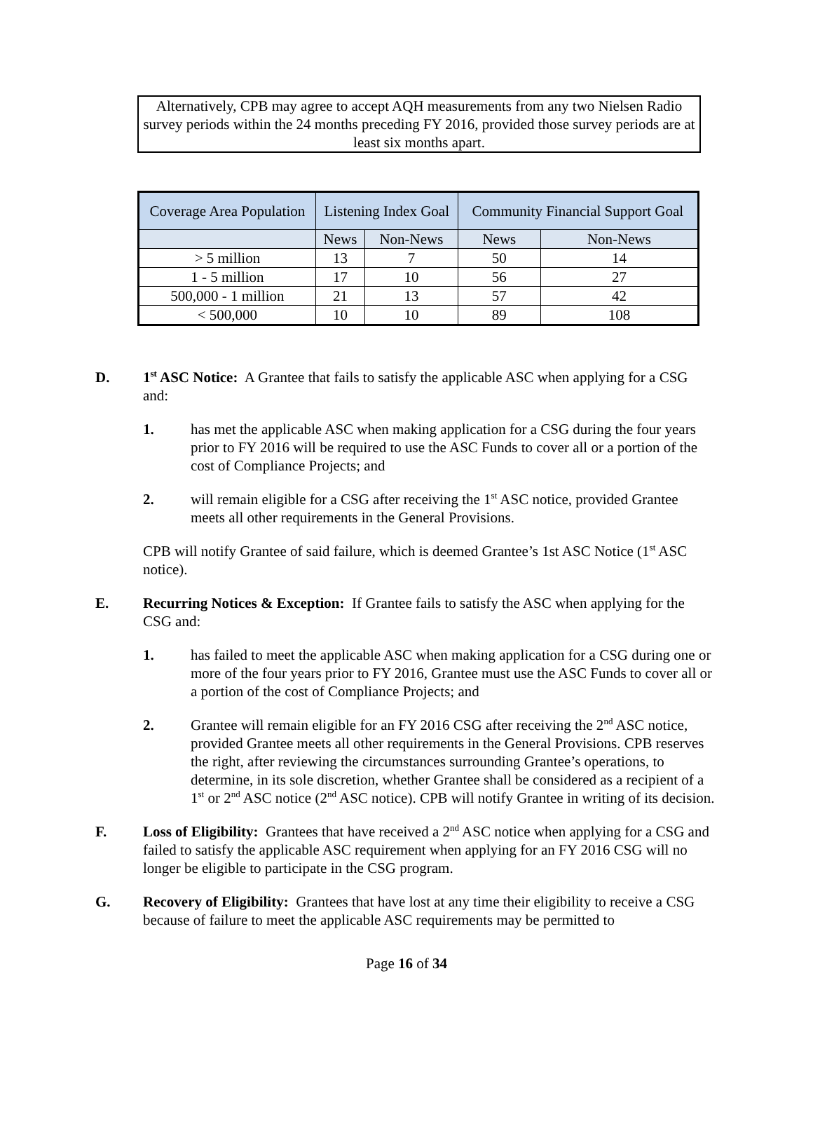Alternatively, CPB may agree to accept AQH measurements from any two Nielsen Radio survey periods within the 24 months preceding FY 2016, provided those survey periods are at least six months apart.
| Coverage Area Population | Listening Index Goal | | Community Financial Support Goal | |
| --- | --- | --- | --- | --- |
| | News | Non-News | News | Non-News |
| > 5 million | 13 | 7 | 50 | 14 |
| 1 - 5 million | 17 | 10 | 56 | 27 |
| 500,000 - 1 million | 21 | 13 | 57 | 42 |
| < 500,000 | 10 | 10 | 89 | 108 |
D.
1<sup>st</sup> ASC Notice: A Grantee that fails to satisfy the applicable ASC when applying for a CSG and:
1. has met the applicable ASC when making application for a CSG during the four years prior to FY 2016 will be required to use the ASC Funds to cover all or a portion of the cost of Compliance Projects; and
2. will remain eligible for a CSG after receiving the 1<sup>st</sup> ASC notice, provided Grantee meets all other requirements in the General Provisions.
CPB will notify Grantee of said failure, which is deemed Grantee’s 1st ASC Notice (1<sup>st</sup> ASC notice).
E. Recurring Notices & Exception: If Grantee fails to satisfy the ASC when applying for the CSG and:
1. has failed to meet the applicable ASC when making application for a CSG during one or more of the four years prior to FY 2016, Grantee must use the ASC Funds to cover all or a portion of the cost of Compliance Projects; and
2. Grantee will remain eligible for an FY 2016 CSG after receiving the 2<sup>nd</sup> ASC notice, provided Grantee meets all other requirements in the General Provisions. CPB reserves the right, after reviewing the circumstances surrounding Grantee’s operations, to determine, in its sole discretion, whether Grantee shall be considered as a recipient of a 1<sup>st</sup> or 2<sup>nd</sup> ASC notice (2<sup>nd</sup> ASC notice). CPB will notify Grantee in writing of its decision.
F. Loss of Eligibility: Grantees that have received a 2<sup>nd</sup> ASC notice when applying for a CSG and failed to satisfy the applicable ASC requirement when applying for an FY 2016 CSG will no longer be eligible to participate in the CSG program.
G. Recovery of Eligibility: Grantees that have lost at any time their eligibility to receive a CSG because of failure to meet the applicable ASC requirements may be permitted to
Page 16 of 34